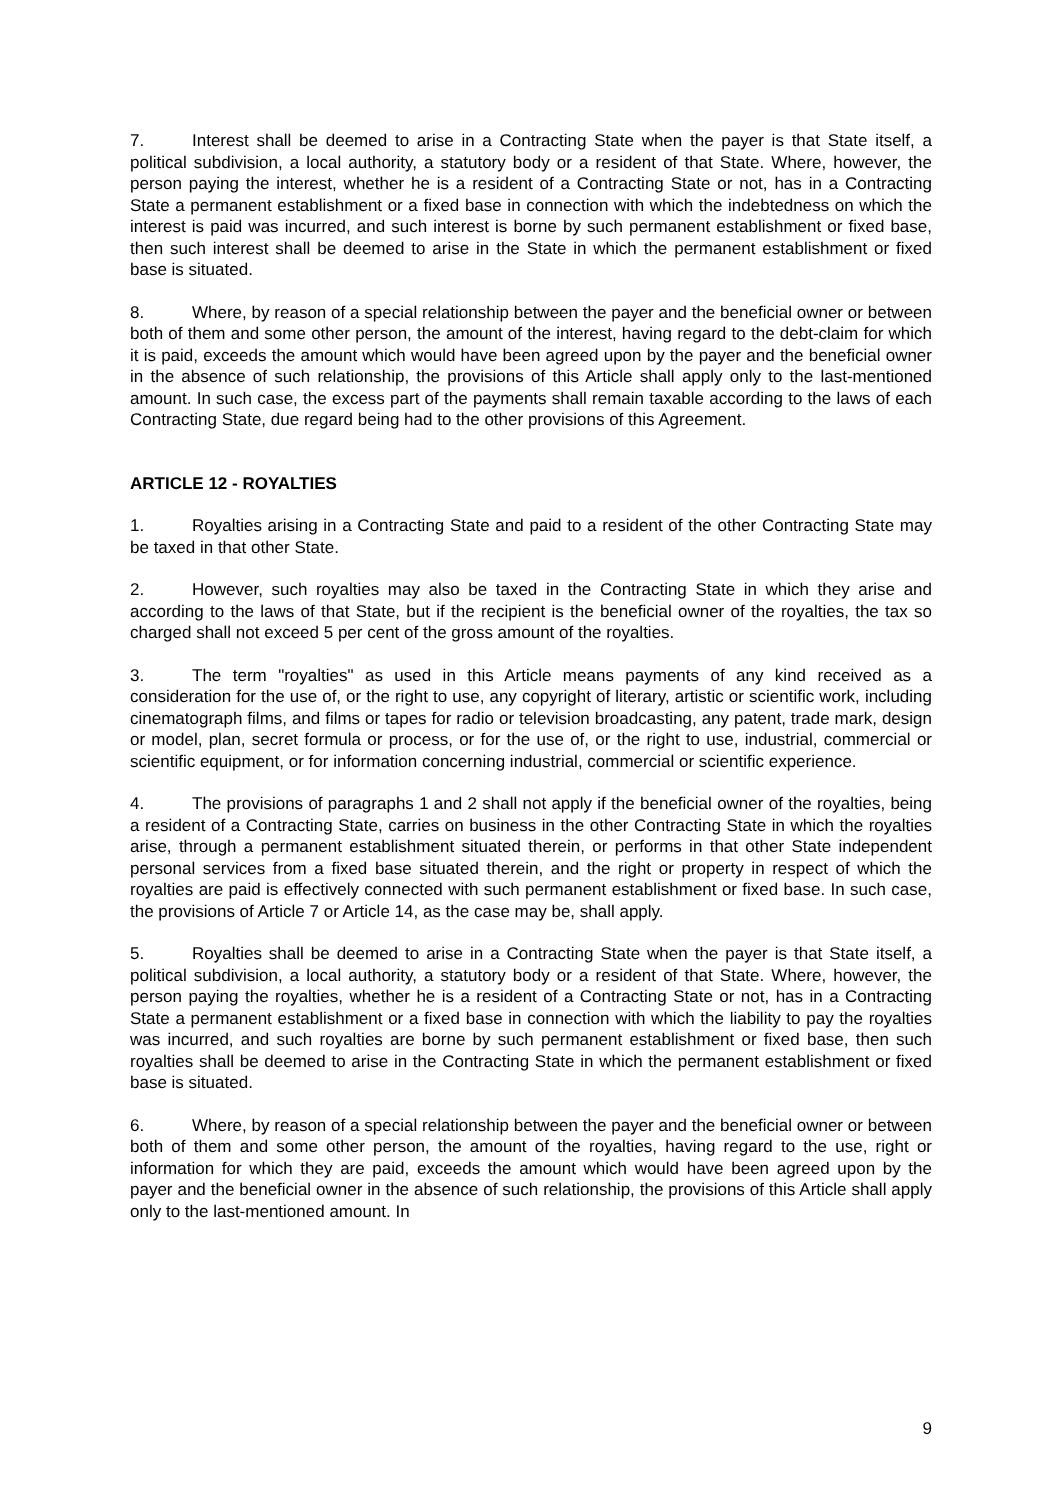7. Interest shall be deemed to arise in a Contracting State when the payer is that State itself, a political subdivision, a local authority, a statutory body or a resident of that State. Where, however, the person paying the interest, whether he is a resident of a Contracting State or not, has in a Contracting State a permanent establishment or a fixed base in connection with which the indebtedness on which the interest is paid was incurred, and such interest is borne by such permanent establishment or fixed base, then such interest shall be deemed to arise in the State in which the permanent establishment or fixed base is situated.
8. Where, by reason of a special relationship between the payer and the beneficial owner or between both of them and some other person, the amount of the interest, having regard to the debt-claim for which it is paid, exceeds the amount which would have been agreed upon by the payer and the beneficial owner in the absence of such relationship, the provisions of this Article shall apply only to the last-mentioned amount. In such case, the excess part of the payments shall remain taxable according to the laws of each Contracting State, due regard being had to the other provisions of this Agreement.
ARTICLE 12 - ROYALTIES
1. Royalties arising in a Contracting State and paid to a resident of the other Contracting State may be taxed in that other State.
2. However, such royalties may also be taxed in the Contracting State in which they arise and according to the laws of that State, but if the recipient is the beneficial owner of the royalties, the tax so charged shall not exceed 5 per cent of the gross amount of the royalties.
3. The term "royalties" as used in this Article means payments of any kind received as a consideration for the use of, or the right to use, any copyright of literary, artistic or scientific work, including cinematograph films, and films or tapes for radio or television broadcasting, any patent, trade mark, design or model, plan, secret formula or process, or for the use of, or the right to use, industrial, commercial or scientific equipment, or for information concerning industrial, commercial or scientific experience.
4. The provisions of paragraphs 1 and 2 shall not apply if the beneficial owner of the royalties, being a resident of a Contracting State, carries on business in the other Contracting State in which the royalties arise, through a permanent establishment situated therein, or performs in that other State independent personal services from a fixed base situated therein, and the right or property in respect of which the royalties are paid is effectively connected with such permanent establishment or fixed base. In such case, the provisions of Article 7 or Article 14, as the case may be, shall apply.
5. Royalties shall be deemed to arise in a Contracting State when the payer is that State itself, a political subdivision, a local authority, a statutory body or a resident of that State. Where, however, the person paying the royalties, whether he is a resident of a Contracting State or not, has in a Contracting State a permanent establishment or a fixed base in connection with which the liability to pay the royalties was incurred, and such royalties are borne by such permanent establishment or fixed base, then such royalties shall be deemed to arise in the Contracting State in which the permanent establishment or fixed base is situated.
6. Where, by reason of a special relationship between the payer and the beneficial owner or between both of them and some other person, the amount of the royalties, having regard to the use, right or information for which they are paid, exceeds the amount which would have been agreed upon by the payer and the beneficial owner in the absence of such relationship, the provisions of this Article shall apply only to the last-mentioned amount. In
9